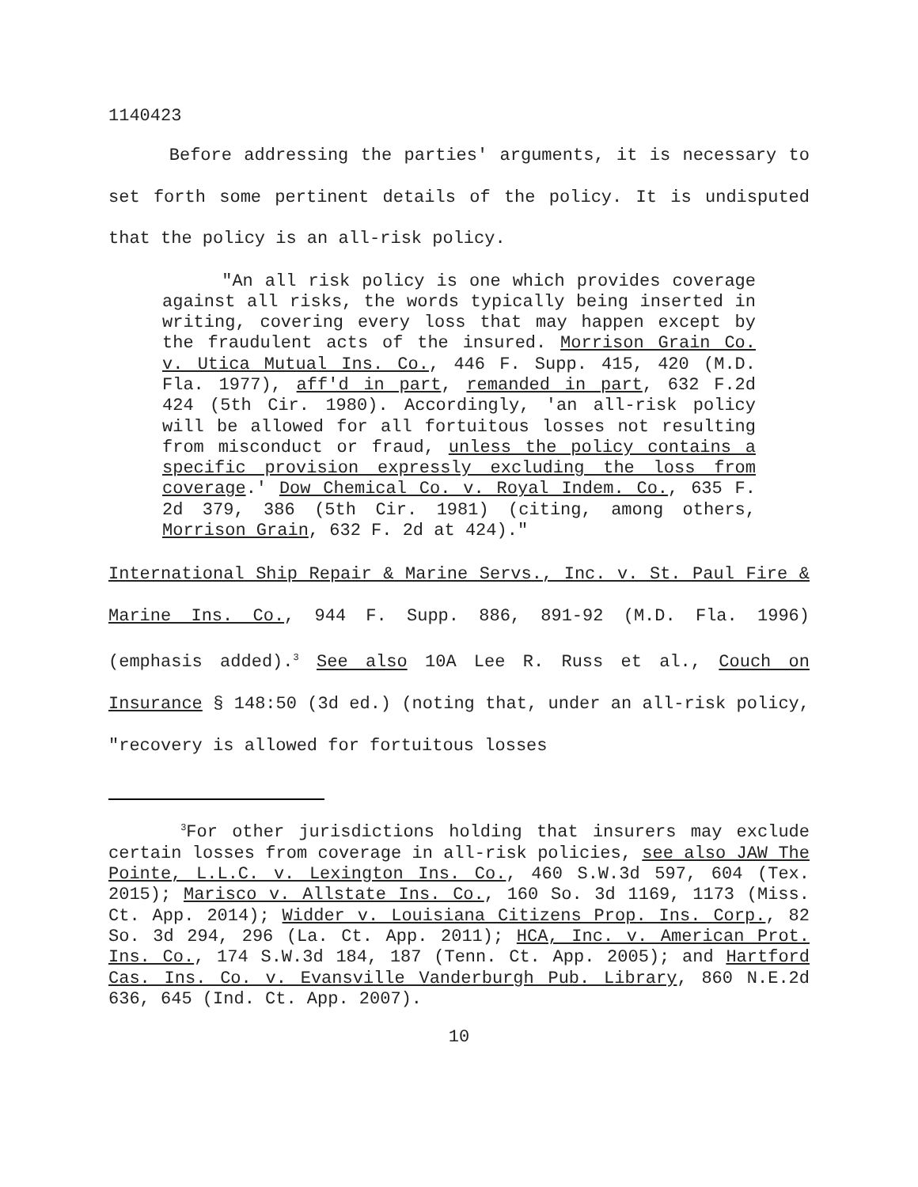1140423
Before addressing the parties' arguments, it is necessary to set forth some pertinent details of the policy. It is undisputed that the policy is an all-risk policy.
"An all risk policy is one which provides coverage against all risks, the words typically being inserted in writing, covering every loss that may happen except by the fraudulent acts of the insured. Morrison Grain Co. v. Utica Mutual Ins. Co., 446 F. Supp. 415, 420 (M.D. Fla. 1977), aff'd in part, remanded in part, 632 F.2d 424 (5th Cir. 1980). Accordingly, 'an all-risk policy will be allowed for all fortuitous losses not resulting from misconduct or fraud, unless the policy contains a specific provision expressly excluding the loss from coverage.' Dow Chemical Co. v. Royal Indem. Co., 635 F. 2d 379, 386 (5th Cir. 1981) (citing, among others, Morrison Grain, 632 F. 2d at 424)."
International Ship Repair & Marine Servs., Inc. v. St. Paul Fire & Marine Ins. Co., 944 F. Supp. 886, 891-92 (M.D. Fla. 1996) (emphasis added).<sup>3</sup> See also 10A Lee R. Russ et al., Couch on Insurance § 148:50 (3d ed.) (noting that, under an all-risk policy, "recovery is allowed for fortuitous losses
<sup>3</sup> For other jurisdictions holding that insurers may exclude certain losses from coverage in all-risk policies, see also JAW The Pointe, L.L.C. v. Lexington Ins. Co., 460 S.W.3d 597, 604 (Tex. 2015); Marisco v. Allstate Ins. Co., 160 So. 3d 1169, 1173 (Miss. Ct. App. 2014); Widder v. Louisiana Citizens Prop. Ins. Corp., 82 So. 3d 294, 296 (La. Ct. App. 2011); HCA, Inc. v. American Prot. Ins. Co., 174 S.W.3d 184, 187 (Tenn. Ct. App. 2005); and Hartford Cas. Ins. Co. v. Evansville Vanderburgh Pub. Library, 860 N.E.2d 636, 645 (Ind. Ct. App. 2007).
10